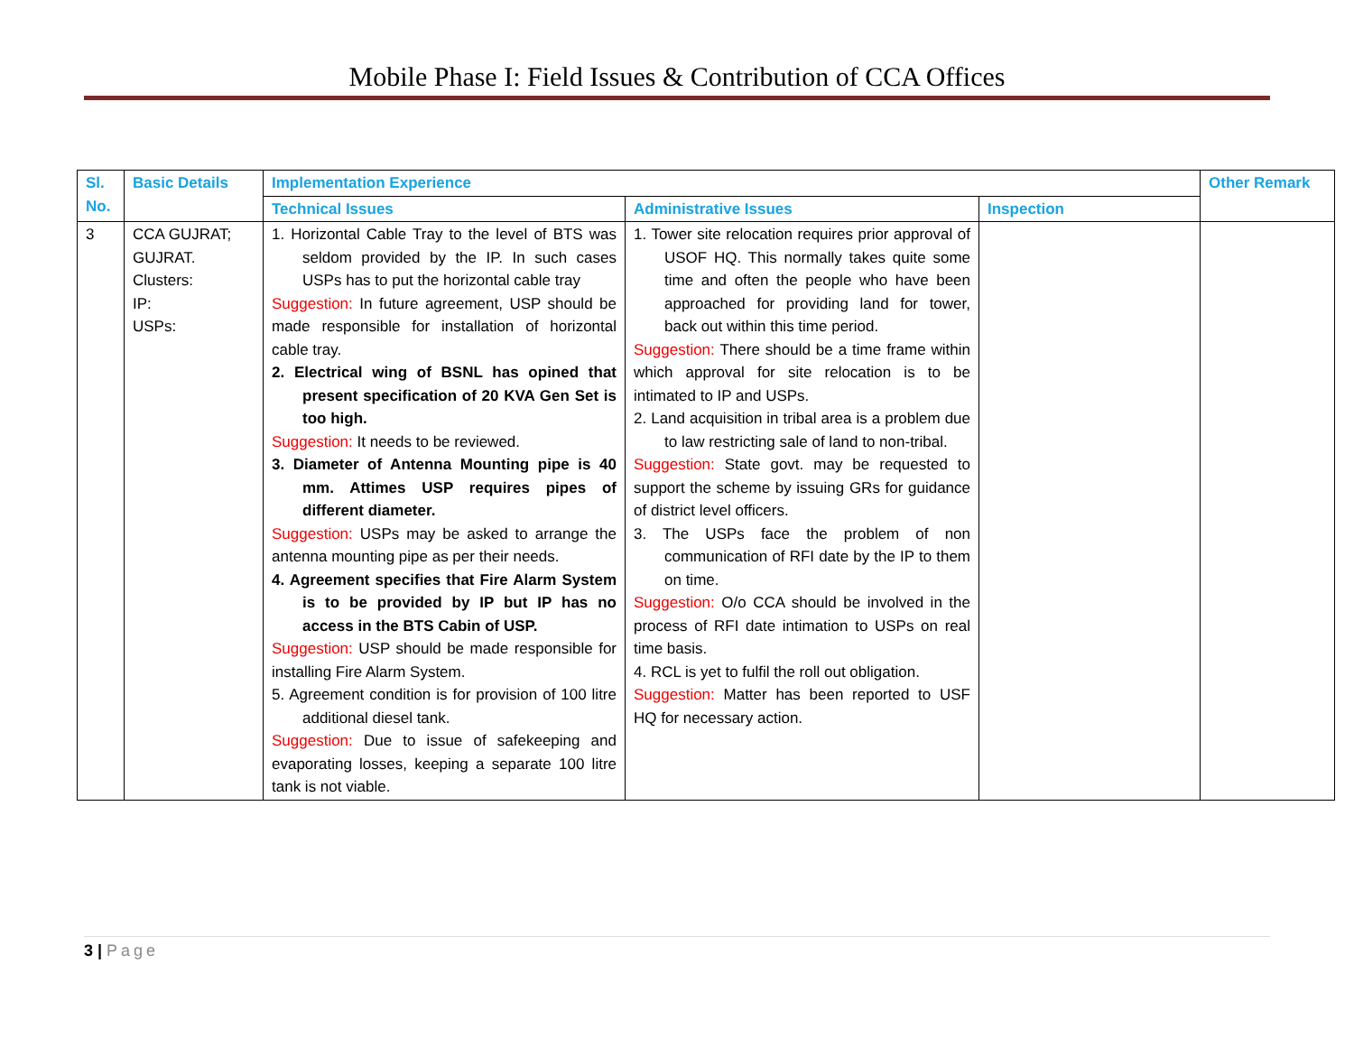Mobile Phase I: Field Issues & Contribution of CCA Offices
| Sl. No. | Basic Details | Implementation Experience | | | Other Remark |
| --- | --- | --- | --- | --- | --- |
| | | Technical Issues | Administrative Issues | Inspection | |
| 3 | CCA GUJRAT; GUJRAT. Clusters: IP: USPs: | 1. Horizontal Cable Tray to the level of BTS was seldom provided by the IP. In such cases USPs has to put the horizontal cable tray Suggestion: In future agreement, USP should be made responsible for installation of horizontal cable tray. 2. Electrical wing of BSNL has opined that present specification of 20 KVA Gen Set is too high. Suggestion: It needs to be reviewed. 3. Diameter of Antenna Mounting pipe is 40 mm. Attimes USP requires pipes of different diameter. Suggestion: USPs may be asked to arrange the antenna mounting pipe as per their needs. 4. Agreement specifies that Fire Alarm System is to be provided by IP but IP has no access in the BTS Cabin of USP. Suggestion: USP should be made responsible for installing Fire Alarm System. 5. Agreement condition is for provision of 100 litre additional diesel tank. Suggestion: Due to issue of safekeeping and evaporating losses, keeping a separate 100 litre tank is not viable. | 1. Tower site relocation requires prior approval of USOF HQ. This normally takes quite some time and often the people who have been approached for providing land for tower, back out within this time period. Suggestion: There should be a time frame within which approval for site relocation is to be intimated to IP and USPs. 2. Land acquisition in tribal area is a problem due to law restricting sale of land to non-tribal. Suggestion: State govt. may be requested to support the scheme by issuing GRs for guidance of district level officers. 3. The USPs face the problem of non communication of RFI date by the IP to them on time. Suggestion: O/o CCA should be involved in the process of RFI date intimation to USPs on real time basis. 4. RCL is yet to fulfil the roll out obligation. Suggestion: Matter has been reported to USF HQ for necessary action. | | |
3 | Page